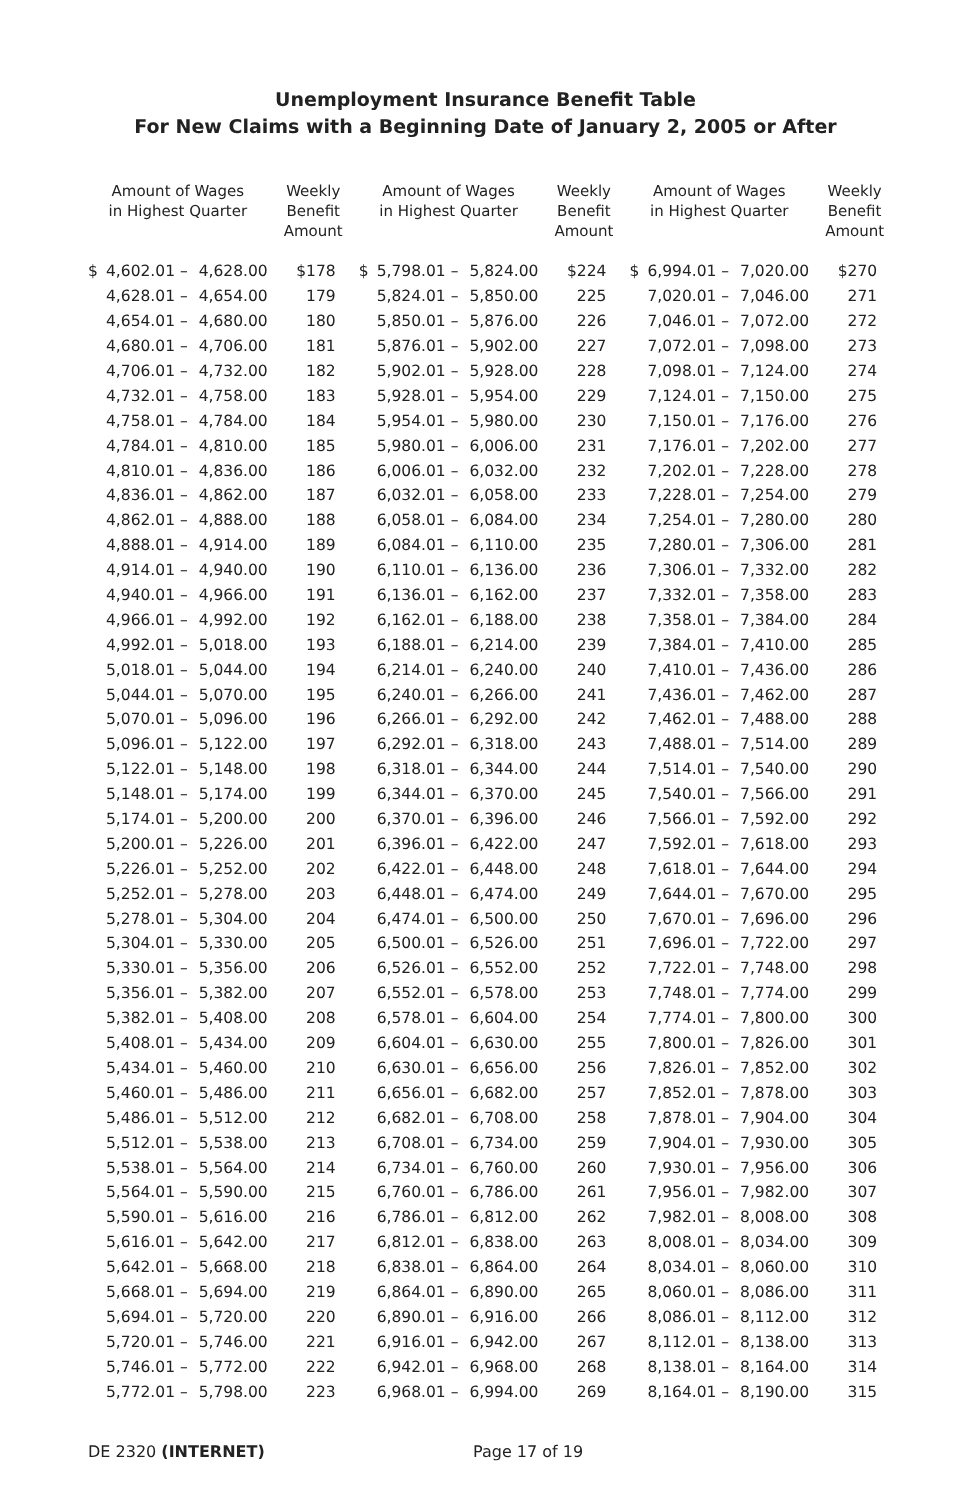Unemployment Insurance Benefit Table
For New Claims with a Beginning Date of January 2, 2005 or After
| Amount of Wages in Highest Quarter | | | Weekly Benefit Amount | Amount of Wages in Highest Quarter | | | Weekly Benefit Amount | Amount of Wages in Highest Quarter | | | Weekly Benefit Amount |
| --- | --- | --- | --- | --- | --- | --- | --- | --- | --- | --- | --- |
| $ | 4,602.01 – | 4,628.00 | $178 | $ | 5,798.01 – | 5,824.00 | $224 | $ | 6,994.01 – | 7,020.00 | $270 |
| | 4,628.01 – | 4,654.00 | 179 | | 5,824.01 – | 5,850.00 | 225 | | 7,020.01 – | 7,046.00 | 271 |
| | 4,654.01 – | 4,680.00 | 180 | | 5,850.01 – | 5,876.00 | 226 | | 7,046.01 – | 7,072.00 | 272 |
| | 4,680.01 – | 4,706.00 | 181 | | 5,876.01 – | 5,902.00 | 227 | | 7,072.01 – | 7,098.00 | 273 |
| | 4,706.01 – | 4,732.00 | 182 | | 5,902.01 – | 5,928.00 | 228 | | 7,098.01 – | 7,124.00 | 274 |
| | 4,732.01 – | 4,758.00 | 183 | | 5,928.01 – | 5,954.00 | 229 | | 7,124.01 – | 7,150.00 | 275 |
| | 4,758.01 – | 4,784.00 | 184 | | 5,954.01 – | 5,980.00 | 230 | | 7,150.01 – | 7,176.00 | 276 |
| | 4,784.01 – | 4,810.00 | 185 | | 5,980.01 – | 6,006.00 | 231 | | 7,176.01 – | 7,202.00 | 277 |
| | 4,810.01 – | 4,836.00 | 186 | | 6,006.01 – | 6,032.00 | 232 | | 7,202.01 – | 7,228.00 | 278 |
| | 4,836.01 – | 4,862.00 | 187 | | 6,032.01 – | 6,058.00 | 233 | | 7,228.01 – | 7,254.00 | 279 |
| | 4,862.01 – | 4,888.00 | 188 | | 6,058.01 – | 6,084.00 | 234 | | 7,254.01 – | 7,280.00 | 280 |
| | 4,888.01 – | 4,914.00 | 189 | | 6,084.01 – | 6,110.00 | 235 | | 7,280.01 – | 7,306.00 | 281 |
| | 4,914.01 – | 4,940.00 | 190 | | 6,110.01 – | 6,136.00 | 236 | | 7,306.01 – | 7,332.00 | 282 |
| | 4,940.01 – | 4,966.00 | 191 | | 6,136.01 – | 6,162.00 | 237 | | 7,332.01 – | 7,358.00 | 283 |
| | 4,966.01 – | 4,992.00 | 192 | | 6,162.01 – | 6,188.00 | 238 | | 7,358.01 – | 7,384.00 | 284 |
| | 4,992.01 – | 5,018.00 | 193 | | 6,188.01 – | 6,214.00 | 239 | | 7,384.01 – | 7,410.00 | 285 |
| | 5,018.01 – | 5,044.00 | 194 | | 6,214.01 – | 6,240.00 | 240 | | 7,410.01 – | 7,436.00 | 286 |
| | 5,044.01 – | 5,070.00 | 195 | | 6,240.01 – | 6,266.00 | 241 | | 7,436.01 – | 7,462.00 | 287 |
| | 5,070.01 – | 5,096.00 | 196 | | 6,266.01 – | 6,292.00 | 242 | | 7,462.01 – | 7,488.00 | 288 |
| | 5,096.01 – | 5,122.00 | 197 | | 6,292.01 – | 6,318.00 | 243 | | 7,488.01 – | 7,514.00 | 289 |
| | 5,122.01 – | 5,148.00 | 198 | | 6,318.01 – | 6,344.00 | 244 | | 7,514.01 – | 7,540.00 | 290 |
| | 5,148.01 – | 5,174.00 | 199 | | 6,344.01 – | 6,370.00 | 245 | | 7,540.01 – | 7,566.00 | 291 |
| | 5,174.01 – | 5,200.00 | 200 | | 6,370.01 – | 6,396.00 | 246 | | 7,566.01 – | 7,592.00 | 292 |
| | 5,200.01 – | 5,226.00 | 201 | | 6,396.01 – | 6,422.00 | 247 | | 7,592.01 – | 7,618.00 | 293 |
| | 5,226.01 – | 5,252.00 | 202 | | 6,422.01 – | 6,448.00 | 248 | | 7,618.01 – | 7,644.00 | 294 |
| | 5,252.01 – | 5,278.00 | 203 | | 6,448.01 – | 6,474.00 | 249 | | 7,644.01 – | 7,670.00 | 295 |
| | 5,278.01 – | 5,304.00 | 204 | | 6,474.01 – | 6,500.00 | 250 | | 7,670.01 – | 7,696.00 | 296 |
| | 5,304.01 – | 5,330.00 | 205 | | 6,500.01 – | 6,526.00 | 251 | | 7,696.01 – | 7,722.00 | 297 |
| | 5,330.01 – | 5,356.00 | 206 | | 6,526.01 – | 6,552.00 | 252 | | 7,722.01 – | 7,748.00 | 298 |
| | 5,356.01 – | 5,382.00 | 207 | | 6,552.01 – | 6,578.00 | 253 | | 7,748.01 – | 7,774.00 | 299 |
| | 5,382.01 – | 5,408.00 | 208 | | 6,578.01 – | 6,604.00 | 254 | | 7,774.01 – | 7,800.00 | 300 |
| | 5,408.01 – | 5,434.00 | 209 | | 6,604.01 – | 6,630.00 | 255 | | 7,800.01 – | 7,826.00 | 301 |
| | 5,434.01 – | 5,460.00 | 210 | | 6,630.01 – | 6,656.00 | 256 | | 7,826.01 – | 7,852.00 | 302 |
| | 5,460.01 – | 5,486.00 | 211 | | 6,656.01 – | 6,682.00 | 257 | | 7,852.01 – | 7,878.00 | 303 |
| | 5,486.01 – | 5,512.00 | 212 | | 6,682.01 – | 6,708.00 | 258 | | 7,878.01 – | 7,904.00 | 304 |
| | 5,512.01 – | 5,538.00 | 213 | | 6,708.01 – | 6,734.00 | 259 | | 7,904.01 – | 7,930.00 | 305 |
| | 5,538.01 – | 5,564.00 | 214 | | 6,734.01 – | 6,760.00 | 260 | | 7,930.01 – | 7,956.00 | 306 |
| | 5,564.01 – | 5,590.00 | 215 | | 6,760.01 – | 6,786.00 | 261 | | 7,956.01 – | 7,982.00 | 307 |
| | 5,590.01 – | 5,616.00 | 216 | | 6,786.01 – | 6,812.00 | 262 | | 7,982.01 – | 8,008.00 | 308 |
| | 5,616.01 – | 5,642.00 | 217 | | 6,812.01 – | 6,838.00 | 263 | | 8,008.01 – | 8,034.00 | 309 |
| | 5,642.01 – | 5,668.00 | 218 | | 6,838.01 – | 6,864.00 | 264 | | 8,034.01 – | 8,060.00 | 310 |
| | 5,668.01 – | 5,694.00 | 219 | | 6,864.01 – | 6,890.00 | 265 | | 8,060.01 – | 8,086.00 | 311 |
| | 5,694.01 – | 5,720.00 | 220 | | 6,890.01 – | 6,916.00 | 266 | | 8,086.01 – | 8,112.00 | 312 |
| | 5,720.01 – | 5,746.00 | 221 | | 6,916.01 – | 6,942.00 | 267 | | 8,112.01 – | 8,138.00 | 313 |
| | 5,746.01 – | 5,772.00 | 222 | | 6,942.01 – | 6,968.00 | 268 | | 8,138.01 – | 8,164.00 | 314 |
| | 5,772.01 – | 5,798.00 | 223 | | 6,968.01 – | 6,994.00 | 269 | | 8,164.01 – | 8,190.00 | 315 |
DE 2320 (INTERNET) Page 17 of 19